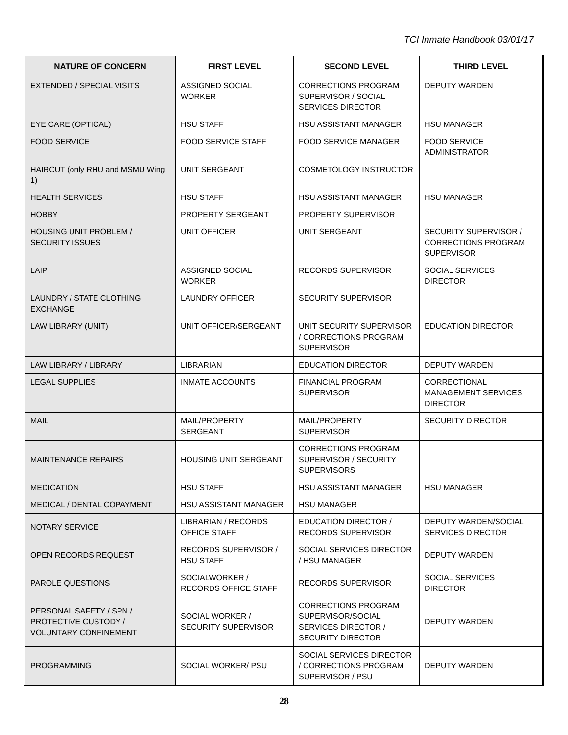TCI Inmate Handbook 03/01/17
| NATURE OF CONCERN | FIRST LEVEL | SECOND LEVEL | THIRD LEVEL |
| --- | --- | --- | --- |
| EXTENDED / SPECIAL VISITS | ASSIGNED SOCIAL WORKER | CORRECTIONS PROGRAM SUPERVISOR / SOCIAL SERVICES DIRECTOR | DEPUTY WARDEN |
| EYE CARE (OPTICAL) | HSU STAFF | HSU ASSISTANT MANAGER | HSU MANAGER |
| FOOD SERVICE | FOOD SERVICE STAFF | FOOD SERVICE MANAGER | FOOD SERVICE ADMINISTRATOR |
| HAIRCUT (only RHU and MSMU Wing 1) | UNIT SERGEANT | COSMETOLOGY INSTRUCTOR | |
| HEALTH SERVICES | HSU STAFF | HSU ASSISTANT MANAGER | HSU MANAGER |
| HOBBY | PROPERTY SERGEANT | PROPERTY SUPERVISOR | |
| HOUSING UNIT PROBLEM / SECURITY ISSUES | UNIT OFFICER | UNIT SERGEANT | SECURITY SUPERVISOR / CORRECTIONS PROGRAM SUPERVISOR |
| LAIP | ASSIGNED SOCIAL WORKER | RECORDS SUPERVISOR | SOCIAL SERVICES DIRECTOR |
| LAUNDRY / STATE CLOTHING EXCHANGE | LAUNDRY OFFICER | SECURITY SUPERVISOR | |
| LAW LIBRARY (UNIT) | UNIT OFFICER/SERGEANT | UNIT SECURITY SUPERVISOR / CORRECTIONS PROGRAM SUPERVISOR | EDUCATION DIRECTOR |
| LAW LIBRARY / LIBRARY | LIBRARIAN | EDUCATION DIRECTOR | DEPUTY WARDEN |
| LEGAL SUPPLIES | INMATE ACCOUNTS | FINANCIAL PROGRAM SUPERVISOR | CORRECTIONAL MANAGEMENT SERVICES DIRECTOR |
| MAIL | MAIL/PROPERTY SERGEANT | MAIL/PROPERTY SUPERVISOR | SECURITY DIRECTOR |
| MAINTENANCE REPAIRS | HOUSING UNIT SERGEANT | CORRECTIONS PROGRAM SUPERVISOR / SECURITY SUPERVISORS | |
| MEDICATION | HSU STAFF | HSU ASSISTANT MANAGER | HSU MANAGER |
| MEDICAL / DENTAL COPAYMENT | HSU ASSISTANT MANAGER | HSU MANAGER | |
| NOTARY SERVICE | LIBRARIAN / RECORDS OFFICE STAFF | EDUCATION DIRECTOR / RECORDS SUPERVISOR | DEPUTY WARDEN/SOCIAL SERVICES DIRECTOR |
| OPEN RECORDS REQUEST | RECORDS SUPERVISOR / HSU STAFF | SOCIAL SERVICES DIRECTOR / HSU MANAGER | DEPUTY WARDEN |
| PAROLE QUESTIONS | SOCIALWORKER / RECORDS OFFICE STAFF | RECORDS SUPERVISOR | SOCIAL SERVICES DIRECTOR |
| PERSONAL SAFETY / SPN / PROTECTIVE CUSTODY / VOLUNTARY CONFINEMENT | SOCIAL WORKER / SECURITY SUPERVISOR | CORRECTIONS PROGRAM SUPERVISOR/SOCIAL SERVICES DIRECTOR / SECURITY DIRECTOR | DEPUTY WARDEN |
| PROGRAMMING | SOCIAL WORKER/ PSU | SOCIAL SERVICES DIRECTOR / CORRECTIONS PROGRAM SUPERVISOR / PSU | DEPUTY WARDEN |
28